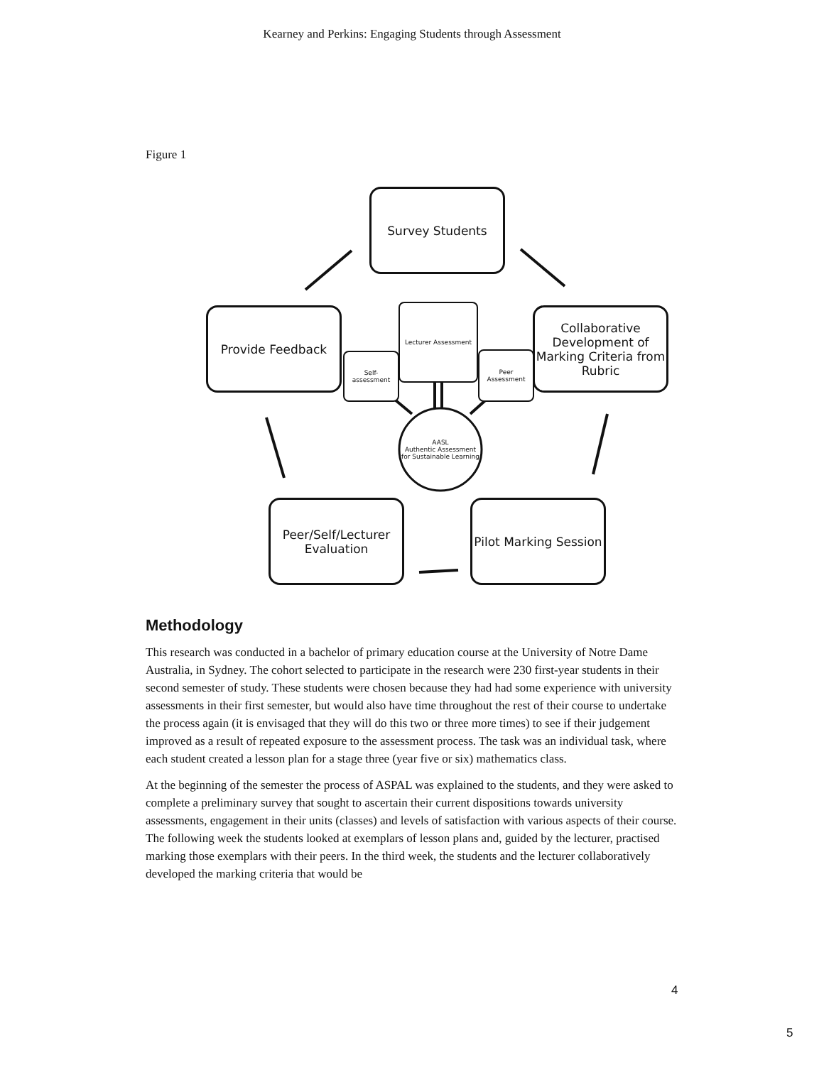Kearney and Perkins: Engaging Students through Assessment
Figure 1
Survey Students
Provide Feedback Lecturer Assessment
Self-
assessment
Peer
Assessment
Collaborative Development of Marking Criteria from Rubric
AASL
Authentic Assessment for Sustainable Learning
Peer/Self/Lecturer Evaluation
Pilot Marking Session
Methodology
This research was conducted in a bachelor of primary education course at the University of Notre Dame Australia, in Sydney. The cohort selected to participate in the research were 230 first-year students in their second semester of study. These students were chosen because they had had some experience with university assessments in their first semester, but would also have time throughout the rest of their course to undertake the process again (it is envisaged that they will do this two or three more times) to see if their judgement improved as a result of repeated exposure to the assessment process. The task was an individual task, where each student created a lesson plan for a stage three (year five or six) mathematics class.
At the beginning of the semester the process of ASPAL was explained to the students, and they were asked to complete a preliminary survey that sought to ascertain their current dispositions towards university assessments, engagement in their units (classes) and levels of satisfaction with various aspects of their course. The following week the students looked at exemplars of lesson plans and, guided by the lecturer, practised marking those exemplars with their peers. In the third week, the students and the lecturer collaboratively developed the marking criteria that would be
4
5